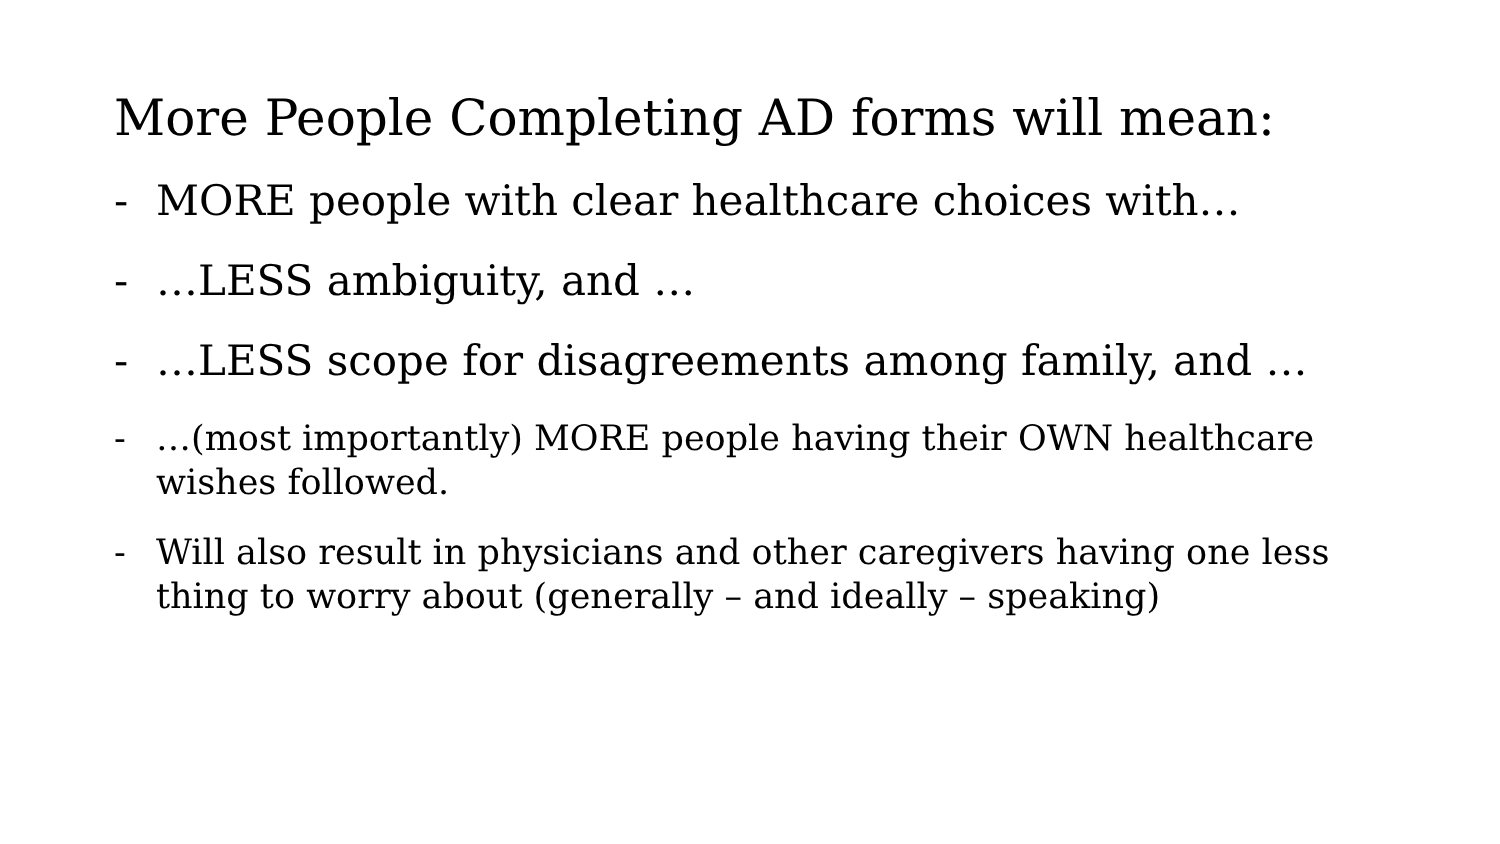More People Completing AD forms will mean:
- MORE people with clear healthcare choices with…
- …LESS ambiguity, and …
- …LESS scope for disagreements among family, and …
- …(most importantly) MORE people having their OWN healthcare wishes followed.
- Will also result in physicians and other caregivers having one less thing to worry about (generally – and ideally – speaking)